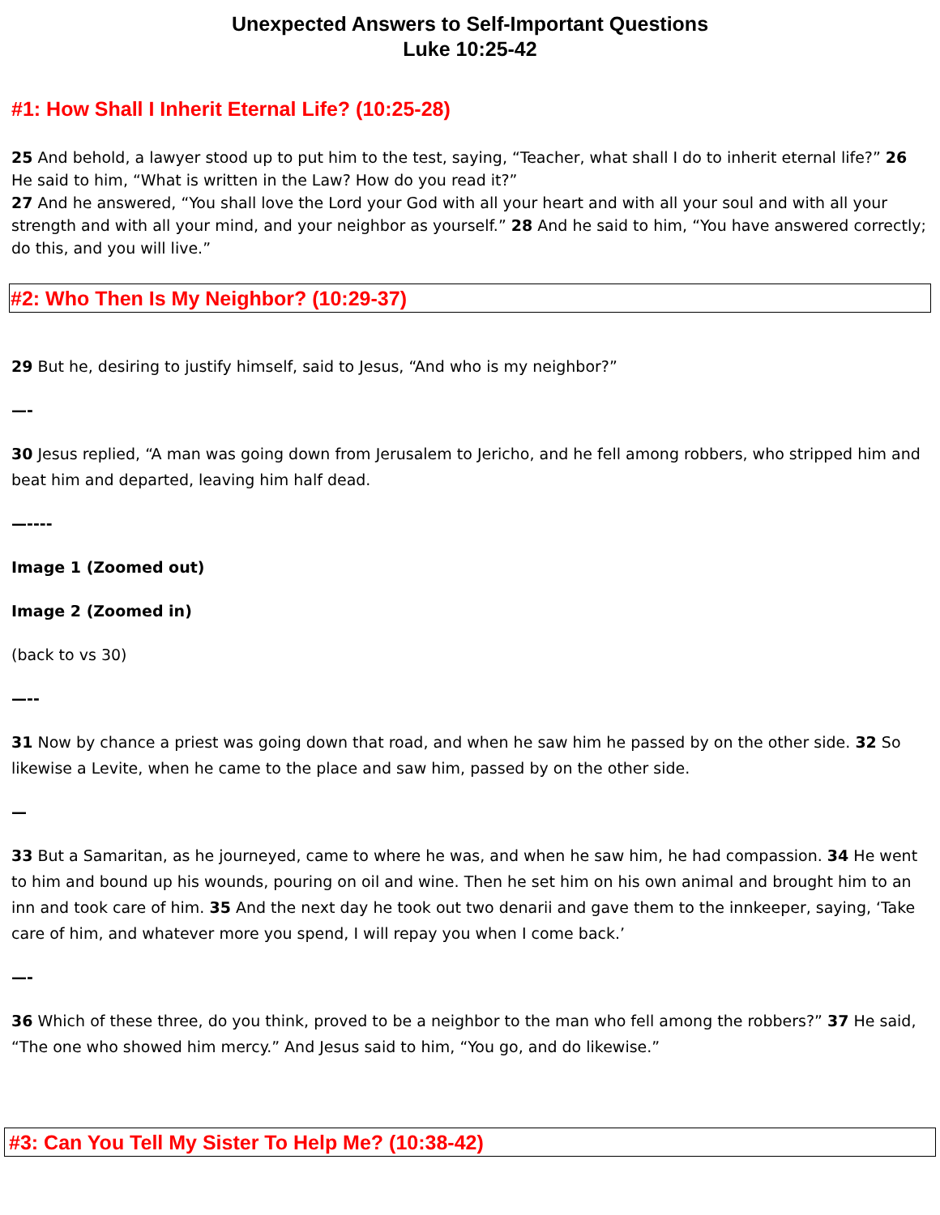Unexpected Answers to Self-Important Questions
Luke 10:25-42
#1: How Shall I Inherit Eternal Life? (10:25-28)
25 And behold, a lawyer stood up to put him to the test, saying, “Teacher, what shall I do to inherit eternal life?” 26 He said to him, “What is written in the Law? How do you read it?”
27 And he answered, “You shall love the Lord your God with all your heart and with all your soul and with all your strength and with all your mind, and your neighbor as yourself.” 28 And he said to him, “You have answered correctly; do this, and you will live.”
#2: Who Then Is My Neighbor? (10:29-37)
29 But he, desiring to justify himself, said to Jesus, “And who is my neighbor?”
—-
30 Jesus replied, “A man was going down from Jerusalem to Jericho, and he fell among robbers, who stripped him and beat him and departed, leaving him half dead.
—----
Image 1 (Zoomed out)
Image 2 (Zoomed in)
(back to vs 30)
—--
31 Now by chance a priest was going down that road, and when he saw him he passed by on the other side. 32 So likewise a Levite, when he came to the place and saw him, passed by on the other side.
—
33 But a Samaritan, as he journeyed, came to where he was, and when he saw him, he had compassion. 34 He went to him and bound up his wounds, pouring on oil and wine. Then he set him on his own animal and brought him to an inn and took care of him. 35 And the next day he took out two denarii and gave them to the innkeeper, saying, ‘Take care of him, and whatever more you spend, I will repay you when I come back.’
—-
36 Which of these three, do you think, proved to be a neighbor to the man who fell among the robbers?” 37 He said, “The one who showed him mercy.” And Jesus said to him, “You go, and do likewise.”
#3: Can You Tell My Sister To Help Me? (10:38-42)